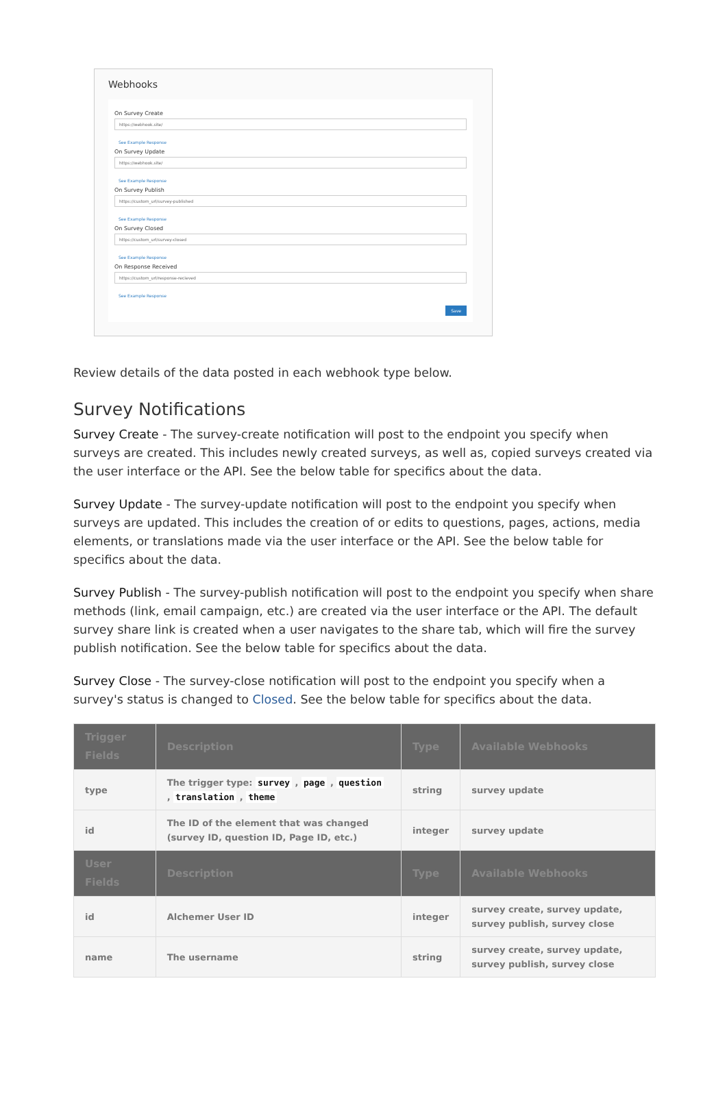Webhooks
On Survey Create
https://webhook.site/
See Example Response
On Survey Update
https://webhook.site/
See Example Response
On Survey Publish
https://custom_url/survey-published
See Example Response
On Survey Closed
https://custom_url/survey-closed
See Example Response
On Response Received
https://custom_url/response-recieved
See Example Response
Save
Review details of the data posted in each webhook type below.
Survey Notifications
Survey Create - The survey-create notification will post to the endpoint you specify when surveys are created. This includes newly created surveys, as well as, copied surveys created via the user interface or the API. See the below table for specifics about the data.
Survey Update - The survey-update notification will post to the endpoint you specify when surveys are updated. This includes the creation of or edits to questions, pages, actions, media elements, or translations made via the user interface or the API. See the below table for specifics about the data.
Survey Publish - The survey-publish notification will post to the endpoint you specify when share methods (link, email campaign, etc.) are created via the user interface or the API. The default survey share link is created when a user navigates to the share tab, which will fire the survey publish notification. See the below table for specifics about the data.
Survey Close - The survey-close notification will post to the endpoint you specify when a survey's status is changed to Closed. See the below table for specifics about the data.
| Trigger Fields | Description | Type | Available Webhooks |
| --- | --- | --- | --- |
| type | The trigger type: survey , page , question , translation , theme | string | survey update |
| id | The ID of the element that was changed (survey ID, question ID, Page ID, etc.) | integer | survey update |
| User Fields | Description | Type | Available Webhooks |
| id | Alchemer User ID | integer | survey create, survey update, survey publish, survey close |
| name | The username | string | survey create, survey update, survey publish, survey close |